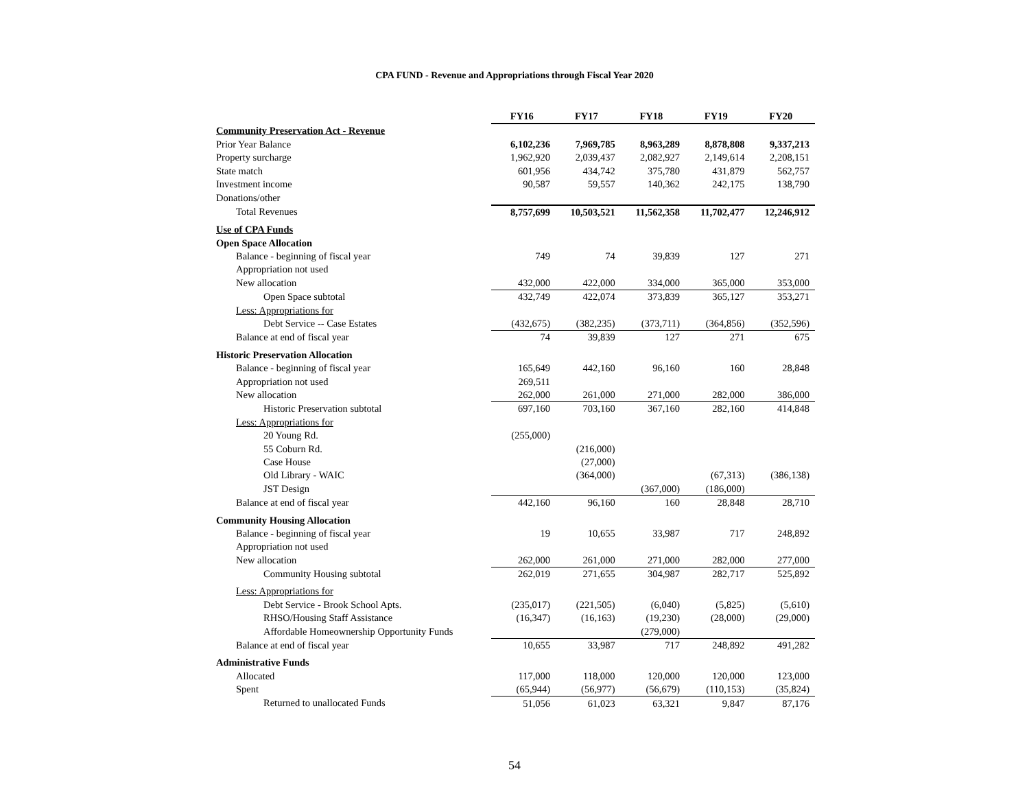CPA FUND - Revenue and Appropriations through Fiscal Year 2020
| | FY16 | FY17 | FY18 | FY19 | FY20 |
| --- | --- | --- | --- | --- | --- |
| Community Preservation Act - Revenue | | | | | |
| Prior Year Balance | 6,102,236 | 7,969,785 | 8,963,289 | 8,878,808 | 9,337,213 |
| Property surcharge | 1,962,920 | 2,039,437 | 2,082,927 | 2,149,614 | 2,208,151 |
| State match | 601,956 | 434,742 | 375,780 | 431,879 | 562,757 |
| Investment income | 90,587 | 59,557 | 140,362 | 242,175 | 138,790 |
| Donations/other | | | | | |
| Total Revenues | 8,757,699 | 10,503,521 | 11,562,358 | 11,702,477 | 12,246,912 |
| Use of CPA Funds | | | | | |
| Open Space Allocation | | | | | |
| Balance - beginning of fiscal year | 749 | 74 | 39,839 | 127 | 271 |
| Appropriation not used | | | | | |
| New allocation | 432,000 | 422,000 | 334,000 | 365,000 | 353,000 |
| Open Space subtotal | 432,749 | 422,074 | 373,839 | 365,127 | 353,271 |
| Less: Appropriations for | | | | | |
| Debt Service -- Case Estates | (432,675) | (382,235) | (373,711) | (364,856) | (352,596) |
| Balance at end of fiscal year | 74 | 39,839 | 127 | 271 | 675 |
| Historic Preservation Allocation | | | | | |
| Balance - beginning of fiscal year | 165,649 | 442,160 | 96,160 | 160 | 28,848 |
| Appropriation not used | 269,511 | | | | |
| New allocation | 262,000 | 261,000 | 271,000 | 282,000 | 386,000 |
| Historic Preservation subtotal | 697,160 | 703,160 | 367,160 | 282,160 | 414,848 |
| Less: Appropriations for | | | | | |
| 20 Young Rd. | (255,000) | | | | |
| 55 Coburn Rd. | | (216,000) | | | |
| Case House | | (27,000) | | | |
| Old Library - WAIC | | (364,000) | | (67,313) | (386,138) |
| JST Design | | | (367,000) | (186,000) | |
| Balance at end of fiscal year | 442,160 | 96,160 | 160 | 28,848 | 28,710 |
| Community Housing Allocation | | | | | |
| Balance - beginning of fiscal year | 19 | 10,655 | 33,987 | 717 | 248,892 |
| Appropriation not used | | | | | |
| New allocation | 262,000 | 261,000 | 271,000 | 282,000 | 277,000 |
| Community Housing subtotal | 262,019 | 271,655 | 304,987 | 282,717 | 525,892 |
| Less: Appropriations for | | | | | |
| Debt Service - Brook School Apts. | (235,017) | (221,505) | (6,040) | (5,825) | (5,610) |
| RHSO/Housing Staff Assistance | (16,347) | (16,163) | (19,230) | (28,000) | (29,000) |
| Affordable Homeownership Opportunity Funds | | | (279,000) | | |
| Balance at end of fiscal year | 10,655 | 33,987 | 717 | 248,892 | 491,282 |
| Administrative Funds | | | | | |
| Allocated | 117,000 | 118,000 | 120,000 | 120,000 | 123,000 |
| Spent | (65,944) | (56,977) | (56,679) | (110,153) | (35,824) |
| Returned to unallocated Funds | 51,056 | 61,023 | 63,321 | 9,847 | 87,176 |
54